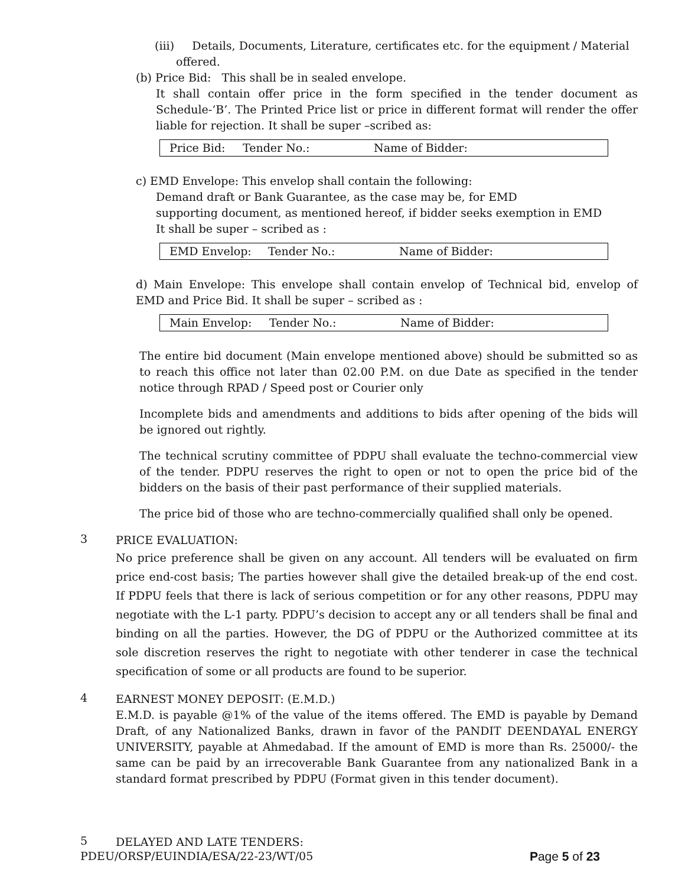(iii) Details, Documents, Literature, certificates etc. for the equipment / Material
offered.
(b) Price Bid: This shall be in sealed envelope.
It shall contain offer price in the form specified in the tender document as Schedule-‘B’. The Printed Price list or price in different format will render the offer liable for rejection. It shall be super –scribed as:
Price Bid: Tender No.: Name of Bidder:
c) EMD Envelope: This envelop shall contain the following:
Demand draft or Bank Guarantee, as the case may be, for EMD
supporting document, as mentioned hereof, if bidder seeks exemption in EMD
It shall be super – scribed as :
EMD Envelop: Tender No.: Name of Bidder:
d) Main Envelope: This envelope shall contain envelop of Technical bid, envelop of EMD and Price Bid. It shall be super – scribed as :
Main Envelop: Tender No.: Name of Bidder:
The entire bid document (Main envelope mentioned above) should be submitted so as to reach this office not later than 02.00 P.M. on due Date as specified in the tender notice through RPAD / Speed post or Courier only
Incomplete bids and amendments and additions to bids after opening of the bids will be ignored out rightly.
The technical scrutiny committee of PDPU shall evaluate the techno-commercial view of the tender. PDPU reserves the right to open or not to open the price bid of the bidders on the basis of their past performance of their supplied materials.
The price bid of those who are techno-commercially qualified shall only be opened.
3
PRICE EVALUATION:
No price preference shall be given on any account. All tenders will be evaluated on firm price end-cost basis; The parties however shall give the detailed break-up of the end cost. If PDPU feels that there is lack of serious competition or for any other reasons, PDPU may negotiate with the L-1 party. PDPU’s decision to accept any or all tenders shall be final and binding on all the parties. However, the DG of PDPU or the Authorized committee at its sole discretion reserves the right to negotiate with other tenderer in case the technical specification of some or all products are found to be superior.
4
EARNEST MONEY DEPOSIT: (E.M.D.)
E.M.D. is payable @1% of the value of the items offered. The EMD is payable by Demand Draft, of any Nationalized Banks, drawn in favor of the PANDIT DEENDAYAL ENERGY UNIVERSITY, payable at Ahmedabad. If the amount of EMD is more than Rs. 25000/- the same can be paid by an irrecoverable Bank Guarantee from any nationalized Bank in a standard format prescribed by PDPU (Format given in this tender document).
5
DELAYED AND LATE TENDERS:
PDEU/ORSP/EUINDIA/ESA/22-23/WT/05 Page 5 of 23